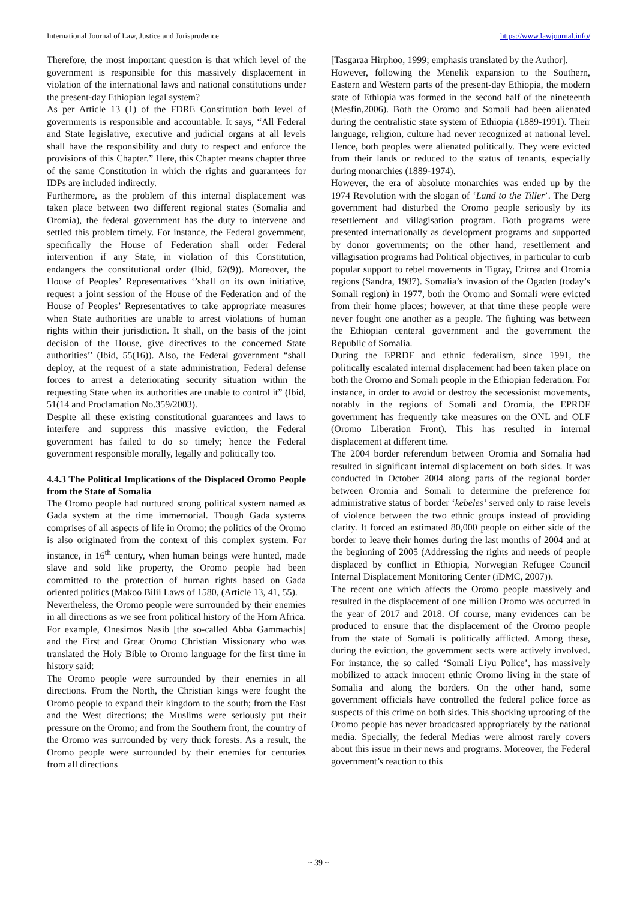International Journal of Law, Justice and Jurisprudence https://www.lawjournal.info/
Therefore, the most important question is that which level of the government is responsible for this massively displacement in violation of the international laws and national constitutions under the present-day Ethiopian legal system?
As per Article 13 (1) of the FDRE Constitution both level of governments is responsible and accountable. It says, “All Federal and State legislative, executive and judicial organs at all levels shall have the responsibility and duty to respect and enforce the provisions of this Chapter.” Here, this Chapter means chapter three of the same Constitution in which the rights and guarantees for IDPs are included indirectly.
Furthermore, as the problem of this internal displacement was taken place between two different regional states (Somalia and Oromia), the federal government has the duty to intervene and settled this problem timely. For instance, the Federal government, specifically the House of Federation shall order Federal intervention if any State, in violation of this Constitution, endangers the constitutional order (Ibid, 62(9)). Moreover, the House of Peoples’ Representatives ‘’shall on its own initiative, request a joint session of the House of the Federation and of the House of Peoples’ Representatives to take appropriate measures when State authorities are unable to arrest violations of human rights within their jurisdiction. It shall, on the basis of the joint decision of the House, give directives to the concerned State authorities’’ (Ibid, 55(16)). Also, the Federal government “shall deploy, at the request of a state administration, Federal defense forces to arrest a deteriorating security situation within the requesting State when its authorities are unable to control it” (Ibid, 51(14 and Proclamation No.359/2003).
Despite all these existing constitutional guarantees and laws to interfere and suppress this massive eviction, the Federal government has failed to do so timely; hence the Federal government responsible morally, legally and politically too.
4.4.3 The Political Implications of the Displaced Oromo People from the State of Somalia
The Oromo people had nurtured strong political system named as Gada system at the time immemorial. Though Gada systems comprises of all aspects of life in Oromo; the politics of the Oromo is also originated from the context of this complex system. For instance, in 16<sup>th</sup> century, when human beings were hunted, made slave and sold like property, the Oromo people had been committed to the protection of human rights based on Gada oriented politics (Makoo Bilii Laws of 1580, (Article 13, 41, 55).
Nevertheless, the Oromo people were surrounded by their enemies in all directions as we see from political history of the Horn Africa. For example, Onesimos Nasib [the so-called Abba Gammachis] and the First and Great Oromo Christian Missionary who was translated the Holy Bible to Oromo language for the first time in history said:
The Oromo people were surrounded by their enemies in all directions. From the North, the Christian kings were fought the Oromo people to expand their kingdom to the south; from the East and the West directions; the Muslims were seriously put their pressure on the Oromo; and from the Southern front, the country of the Oromo was surrounded by very thick forests. As a result, the Oromo people were surrounded by their enemies for centuries from all directions
[Tasgaraa Hirphoo, 1999; emphasis translated by the Author].
However, following the Menelik expansion to the Southern, Eastern and Western parts of the present-day Ethiopia, the modern state of Ethiopia was formed in the second half of the nineteenth (Mesfin,2006). Both the Oromo and Somali had been alienated during the centralistic state system of Ethiopia (1889-1991). Their language, religion, culture had never recognized at national level. Hence, both peoples were alienated politically. They were evicted from their lands or reduced to the status of tenants, especially during monarchies (1889-1974).
However, the era of absolute monarchies was ended up by the 1974 Revolution with the slogan of ‘Land to the Tiller’. The Derg government had disturbed the Oromo people seriously by its resettlement and villagisation program. Both programs were presented internationally as development programs and supported by donor governments; on the other hand, resettlement and villagisation programs had Political objectives, in particular to curb popular support to rebel movements in Tigray, Eritrea and Oromia regions (Sandra, 1987). Somalia’s invasion of the Ogaden (today’s Somali region) in 1977, both the Oromo and Somali were evicted from their home places; however, at that time these people were never fought one another as a people. The fighting was between the Ethiopian centeral government and the government the Republic of Somalia.
During the EPRDF and ethnic federalism, since 1991, the politically escalated internal displacement had been taken place on both the Oromo and Somali people in the Ethiopian federation. For instance, in order to avoid or destroy the secessionist movements, notably in the regions of Somali and Oromia, the EPRDF government has frequently take measures on the ONL and OLF (Oromo Liberation Front). This has resulted in internal displacement at different time.
The 2004 border referendum between Oromia and Somalia had resulted in significant internal displacement on both sides. It was conducted in October 2004 along parts of the regional border between Oromia and Somali to determine the preference for administrative status of border ‘kebeles’ served only to raise levels of violence between the two ethnic groups instead of providing clarity. It forced an estimated 80,000 people on either side of the border to leave their homes during the last months of 2004 and at the beginning of 2005 (Addressing the rights and needs of people displaced by conflict in Ethiopia, Norwegian Refugee Council Internal Displacement Monitoring Center (iDMC, 2007)).
The recent one which affects the Oromo people massively and resulted in the displacement of one million Oromo was occurred in the year of 2017 and 2018. Of course, many evidences can be produced to ensure that the displacement of the Oromo people from the state of Somali is politically afflicted. Among these, during the eviction, the government sects were actively involved. For instance, the so called ‘Somali Liyu Police’, has massively mobilized to attack innocent ethnic Oromo living in the state of Somalia and along the borders. On the other hand, some government officials have controlled the federal police force as suspects of this crime on both sides. This shocking uprooting of the Oromo people has never broadcasted appropriately by the national media. Specially, the federal Medias were almost rarely covers about this issue in their news and programs. Moreover, the Federal government’s reaction to this
~ 39 ~